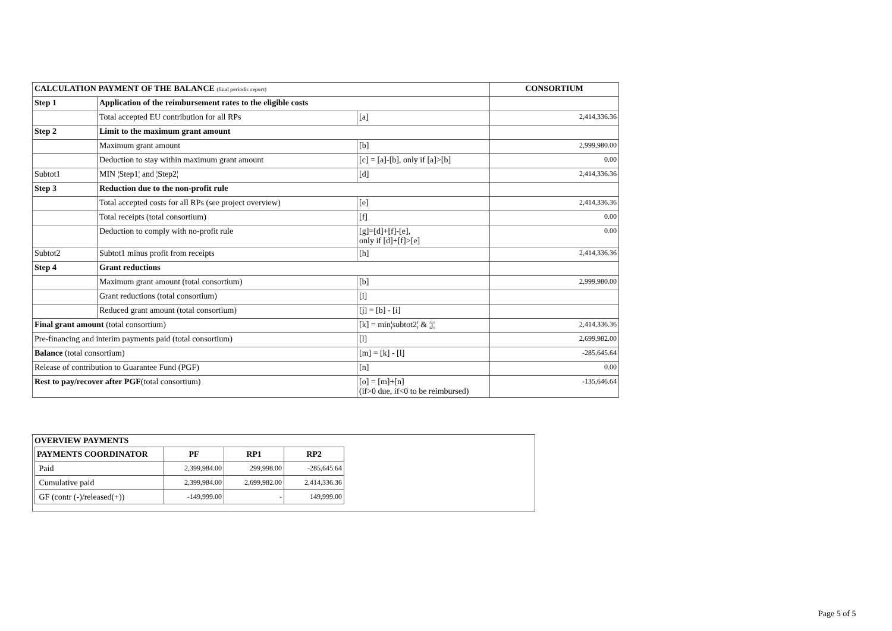| CALCULATION PAYMENT OF THE BALANCE (final periodic report) | | | CONSORTIUM |
| Step 1 | Application of the reimbursement rates to the eligible costs | | |
| | Total accepted EU contribution for all RPs | [a] | 2,414,336.36 |
| Step 2 | Limit to the maximum grant amount | | |
| | Maximum grant amount | [b] | 2,999,980.00 |
| | Deduction to stay within maximum grant amount | [c] = [a]-[b], only if [a]>[b] | 0.00 |
| Subtot1 | MIN ¦Step1¦ and ¦Step2¦ | [d] | 2,414,336.36 |
| Step 3 | Reduction due to the non-profit rule | | |
| | Total accepted costs for all RPs (see project overview) | [e] | 2,414,336.36 |
| | Total receipts (total consortium) | [f] | 0.00 |
| | Deduction to comply with no-profit rule | [g]=[d]+[f]-[e], only if [d]+[f]>[e] | 0.00 |
| Subtot2 | Subtot1 minus profit from receipts | [h] | 2,414,336.36 |
| Step 4 | Grant reductions | | |
| | Maximum grant amount (total consortium) | [b] | 2,999,980.00 |
| | Grant reductions (total consortium) | [i] | |
| | Reduced grant amount (total consortium) | [j] = [b] - [i] | |
| Final grant amount (total consortium) | | [k] = min¦subtot2¦ & ¦j¦ | 2,414,336.36 |
| Pre-financing and interim payments paid (total consortium) | | [l] | 2,699,982.00 |
| Balance (total consortium) | | [m] = [k] - [l] | -285,645.64 |
| Release of contribution to Guarantee Fund (PGF) | | [n] | 0.00 |
| Rest to pay/recover after PGF (total consortium) | | [o] = [m]+[n] (if>0 due, if<0 to be reimbursed) | -135,646.64 |
OVERVIEW PAYMENTS
| PAYMENTS COORDINATOR | PF | RP1 | RP2 |
| --- | --- | --- | --- |
| Paid | 2,399,984.00 | 299,998.00 | -285,645.64 |
| Cumulative paid | 2,399,984.00 | 2,699,982.00 | 2,414,336.36 |
| GF (contr (-)/released(+)) | -149,999.00 | - | 149,999.00 |
Page 5 of 5